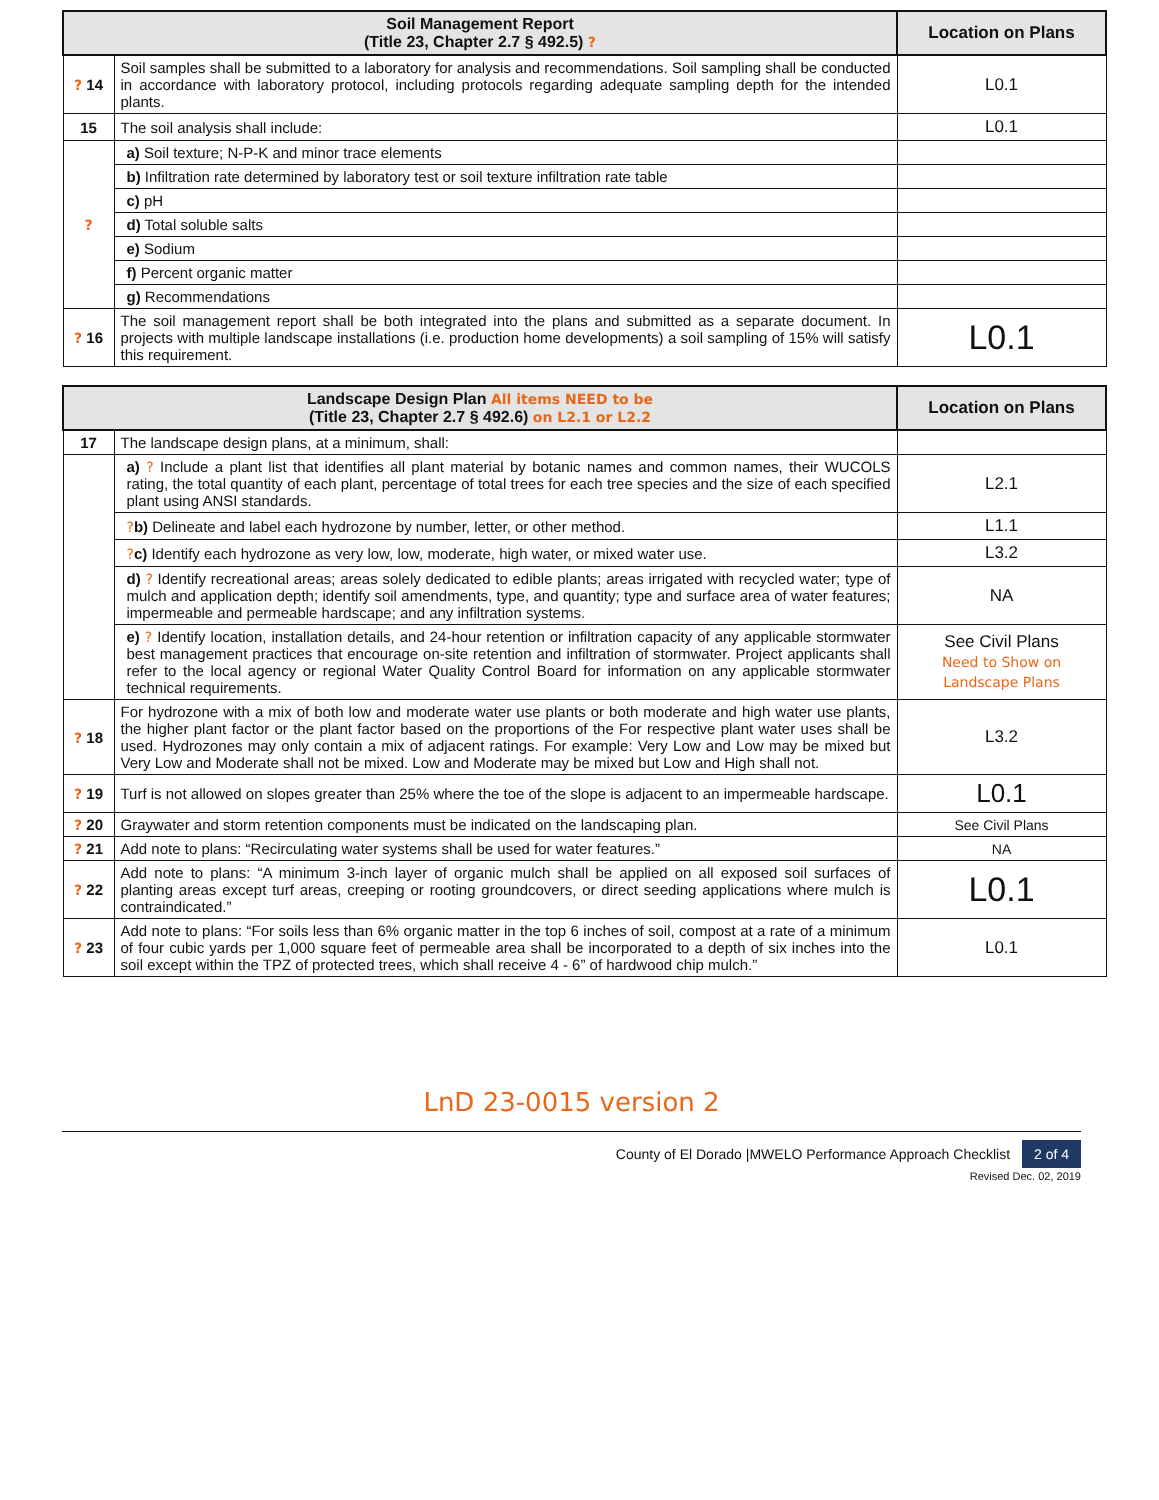| Soil Management Report (Title 23, Chapter 2.7 § 492.5) ? | | Location on Plans |
| --- | --- | --- |
| ? 14 | Soil samples shall be submitted to a laboratory for analysis and recommendations. Soil sampling shall be conducted in accordance with laboratory protocol, including protocols regarding adequate sampling depth for the intended plants. | L0.1 |
| 15 | The soil analysis shall include: | L0.1 |
| ? | a) Soil texture; N-P-K and minor trace elements | |
| | b) Infiltration rate determined by laboratory test or soil texture infiltration rate table | |
| | c) pH | |
| | d) Total soluble salts | |
| | e) Sodium | |
| | f) Percent organic matter | |
| | g) Recommendations | |
| ? 16 | The soil management report shall be both integrated into the plans and submitted as a separate document. In projects with multiple landscape installations (i.e. production home developments) a soil sampling of 15% will satisfy this requirement. | L0.1 |
| Landscape Design Plan All items NEED to be (Title 23, Chapter 2.7 § 492.6) on L2.1 or L2.2 | | Location on Plans |
| --- | --- | --- |
| 17 | The landscape design plans, at a minimum, shall: | |
| | a) ? Include a plant list that identifies all plant material by botanic names and common names, their WUCOLS rating, the total quantity of each plant, percentage of total trees for each tree species and the size of each specified plant using ANSI standards. | L2.1 |
| | ? b) Delineate and label each hydrozone by number, letter, or other method. | L1.1 |
| | ? c) Identify each hydrozone as very low, low, moderate, high water, or mixed water use. | L3.2 |
| | d) ? Identify recreational areas; areas solely dedicated to edible plants; areas irrigated with recycled water; type of mulch and application depth; identify soil amendments, type, and quantity; type and surface area of water features; impermeable and permeable hardscape; and any infiltration systems. | NA |
| | e) ? Identify location, installation details, and 24-hour retention or infiltration capacity of any applicable stormwater best management practices that encourage on-site retention and infiltration of stormwater. Project applicants shall refer to the local agency or regional Water Quality Control Board for information on any applicable stormwater technical requirements. | See Civil Plans Need to Show on Landscape Plans |
| ? 18 | For hydrozone with a mix of both low and moderate water use plants or both moderate and high water use plants, the higher plant factor or the plant factor based on the proportions of the For respective plant water uses shall be used. Hydrozones may only contain a mix of adjacent ratings. For example: Very Low and Low may be mixed but Very Low and Moderate shall not be mixed. Low and Moderate may be mixed but Low and High shall not. | L3.2 |
| ? 19 | Turf is not allowed on slopes greater than 25% where the toe of the slope is adjacent to an impermeable hardscape. | L0.1 |
| ? 20 | Graywater and storm retention components must be indicated on the landscaping plan. | See Civil Plans |
| ? 21 | Add note to plans: “Recirculating water systems shall be used for water features.” | NA |
| ? 22 | Add note to plans: “A minimum 3-inch layer of organic mulch shall be applied on all exposed soil surfaces of planting areas except turf areas, creeping or rooting groundcovers, or direct seeding applications where mulch is contraindicated.” | L0.1 |
| ? 23 | Add note to plans: “For soils less than 6% organic matter in the top 6 inches of soil, compost at a rate of a minimum of four cubic yards per 1,000 square feet of permeable area shall be incorporated to a depth of six inches into the soil except within the TPZ of protected trees, which shall receive 4 - 6” of hardwood chip mulch.” | L0.1 |
LnD 23-0015 version 2
County of El Dorado |MWELO Performance Approach Checklist 2 of 4
Revised Dec. 02, 2019